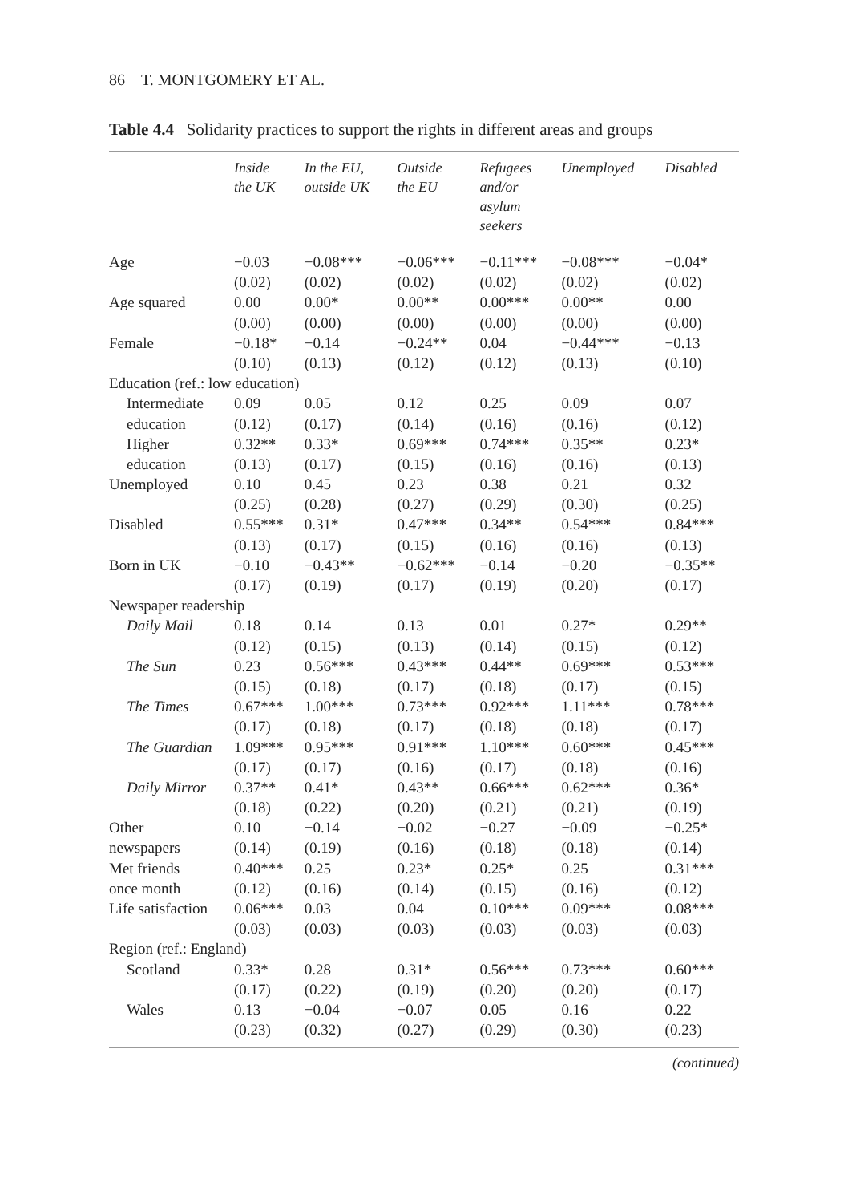86 T. MONTGOMERY ET AL.
Table 4.4 Solidarity practices to support the rights in different areas and groups
| | Inside the UK | In the EU, outside UK | Outside the EU | Refugees and/or asylum seekers | Unemployed | Disabled |
| --- | --- | --- | --- | --- | --- | --- |
| Age | −0.03 | −0.08*** | −0.06*** | −0.11*** | −0.08*** | −0.04* |
| | (0.02) | (0.02) | (0.02) | (0.02) | (0.02) | (0.02) |
| Age squared | 0.00 | 0.00* | 0.00** | 0.00*** | 0.00** | 0.00 |
| | (0.00) | (0.00) | (0.00) | (0.00) | (0.00) | (0.00) |
| Female | −0.18* | −0.14 | −0.24** | 0.04 | −0.44*** | −0.13 |
| | (0.10) | (0.13) | (0.12) | (0.12) | (0.13) | (0.10) |
| Education (ref.: low education) | | | | | | |
| Intermediate | 0.09 | 0.05 | 0.12 | 0.25 | 0.09 | 0.07 |
| education | (0.12) | (0.17) | (0.14) | (0.16) | (0.16) | (0.12) |
| Higher | 0.32** | 0.33* | 0.69*** | 0.74*** | 0.35** | 0.23* |
| education | (0.13) | (0.17) | (0.15) | (0.16) | (0.16) | (0.13) |
| Unemployed | 0.10 | 0.45 | 0.23 | 0.38 | 0.21 | 0.32 |
| | (0.25) | (0.28) | (0.27) | (0.29) | (0.30) | (0.25) |
| Disabled | 0.55*** | 0.31* | 0.47*** | 0.34** | 0.54*** | 0.84*** |
| | (0.13) | (0.17) | (0.15) | (0.16) | (0.16) | (0.13) |
| Born in UK | −0.10 | −0.43** | −0.62*** | −0.14 | −0.20 | −0.35** |
| | (0.17) | (0.19) | (0.17) | (0.19) | (0.20) | (0.17) |
| Newspaper readership | | | | | | |
| Daily Mail | 0.18 | 0.14 | 0.13 | 0.01 | 0.27* | 0.29** |
| | (0.12) | (0.15) | (0.13) | (0.14) | (0.15) | (0.12) |
| The Sun | 0.23 | 0.56*** | 0.43*** | 0.44** | 0.69*** | 0.53*** |
| | (0.15) | (0.18) | (0.17) | (0.18) | (0.17) | (0.15) |
| The Times | 0.67*** | 1.00*** | 0.73*** | 0.92*** | 1.11*** | 0.78*** |
| | (0.17) | (0.18) | (0.17) | (0.18) | (0.18) | (0.17) |
| The Guardian | 1.09*** | 0.95*** | 0.91*** | 1.10*** | 0.60*** | 0.45*** |
| | (0.17) | (0.17) | (0.16) | (0.17) | (0.18) | (0.16) |
| Daily Mirror | 0.37** | 0.41* | 0.43** | 0.66*** | 0.62*** | 0.36* |
| | (0.18) | (0.22) | (0.20) | (0.21) | (0.21) | (0.19) |
| Other | 0.10 | −0.14 | −0.02 | −0.27 | −0.09 | −0.25* |
| newspapers | (0.14) | (0.19) | (0.16) | (0.18) | (0.18) | (0.14) |
| Met friends | 0.40*** | 0.25 | 0.23* | 0.25* | 0.25 | 0.31*** |
| once month | (0.12) | (0.16) | (0.14) | (0.15) | (0.16) | (0.12) |
| Life satisfaction | 0.06*** | 0.03 | 0.04 | 0.10*** | 0.09*** | 0.08*** |
| | (0.03) | (0.03) | (0.03) | (0.03) | (0.03) | (0.03) |
| Region (ref.: England) | | | | | | |
| Scotland | 0.33* | 0.28 | 0.31* | 0.56*** | 0.73*** | 0.60*** |
| | (0.17) | (0.22) | (0.19) | (0.20) | (0.20) | (0.17) |
| Wales | 0.13 | −0.04 | −0.07 | 0.05 | 0.16 | 0.22 |
| | (0.23) | (0.32) | (0.27) | (0.29) | (0.30) | (0.23) |
(continued)